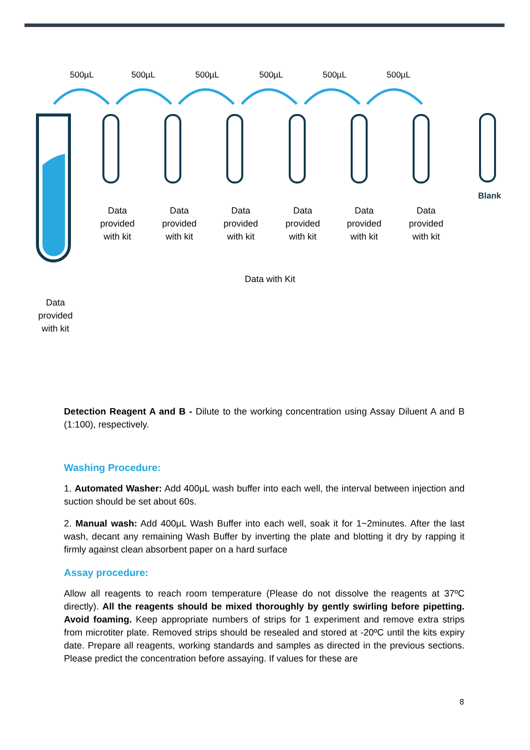500µL 500µL 500µL 500µL 500µL 500µL
Blank
Data provided with kit
Data provided with kit
Data provided with kit
Data provided with kit
Data provided with kit
Data provided with kit
Data with Kit
Data provided with kit
Detection Reagent A and B - Dilute to the working concentration using Assay Diluent A and B (1:100), respectively.
Washing Procedure:
1. Automated Washer: Add 400μL wash buffer into each well, the interval between injection and suction should be set about 60s.
2. Manual wash: Add 400μL Wash Buffer into each well, soak it for 1~2minutes. After the last wash, decant any remaining Wash Buffer by inverting the plate and blotting it dry by rapping it firmly against clean absorbent paper on a hard surface
Assay procedure:
Allow all reagents to reach room temperature (Please do not dissolve the reagents at 37ºC directly). All the reagents should be mixed thoroughly by gently swirling before pipetting. Avoid foaming. Keep appropriate numbers of strips for 1 experiment and remove extra strips from microtiter plate. Removed strips should be resealed and stored at -20ºC until the kits expiry date. Prepare all reagents, working standards and samples as directed in the previous sections. Please predict the concentration before assaying. If values for these are
8